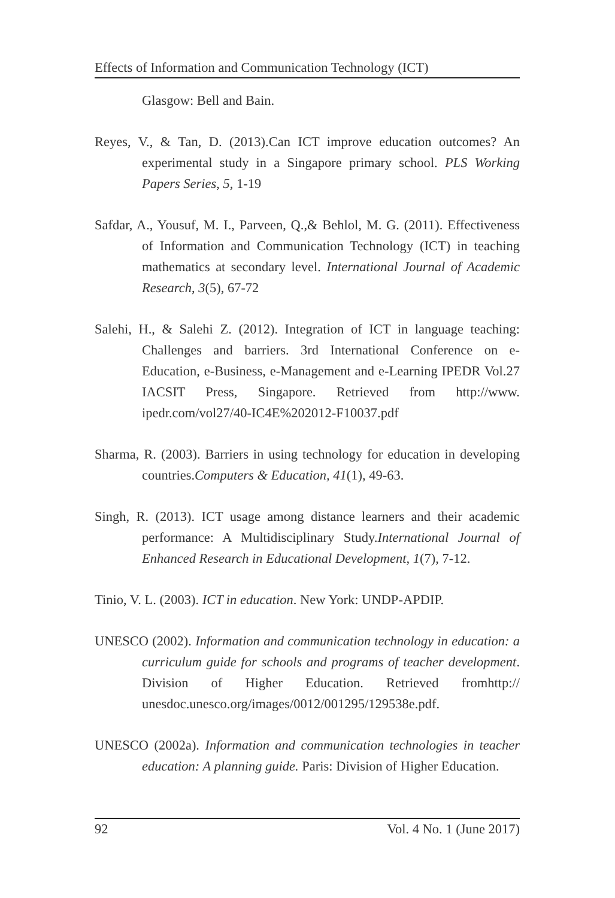Effects of Information and Communication Technology (ICT)
Glasgow: Bell and Bain.
Reyes, V., & Tan, D. (2013).Can ICT improve education outcomes? An experimental study in a Singapore primary school. PLS Working Papers Series, 5, 1-19
Safdar, A., Yousuf, M. I., Parveen, Q.,& Behlol, M. G. (2011). Effectiveness of Information and Communication Technology (ICT) in teaching mathematics at secondary level. International Journal of Academic Research, 3(5), 67-72
Salehi, H., & Salehi Z. (2012). Integration of ICT in language teaching: Challenges and barriers. 3rd International Conference on e-Education, e-Business, e-Management and e-Learning IPEDR Vol.27 IACSIT Press, Singapore. Retrieved from http://www. ipedr.com/vol27/40-IC4E%202012-F10037.pdf
Sharma, R. (2003). Barriers in using technology for education in developing countries.Computers & Education, 41(1), 49-63.
Singh, R. (2013). ICT usage among distance learners and their academic performance: A Multidisciplinary Study.International Journal of Enhanced Research in Educational Development, 1(7), 7-12.
Tinio, V. L. (2003). ICT in education. New York: UNDP-APDIP.
UNESCO (2002). Information and communication technology in education: a curriculum guide for schools and programs of teacher development. Division of Higher Education. Retrieved fromhttp:// unesdoc.unesco.org/images/0012/001295/129538e.pdf.
UNESCO (2002a). Information and communication technologies in teacher education: A planning guide. Paris: Division of Higher Education.
92 Vol. 4 No. 1 (June 2017)